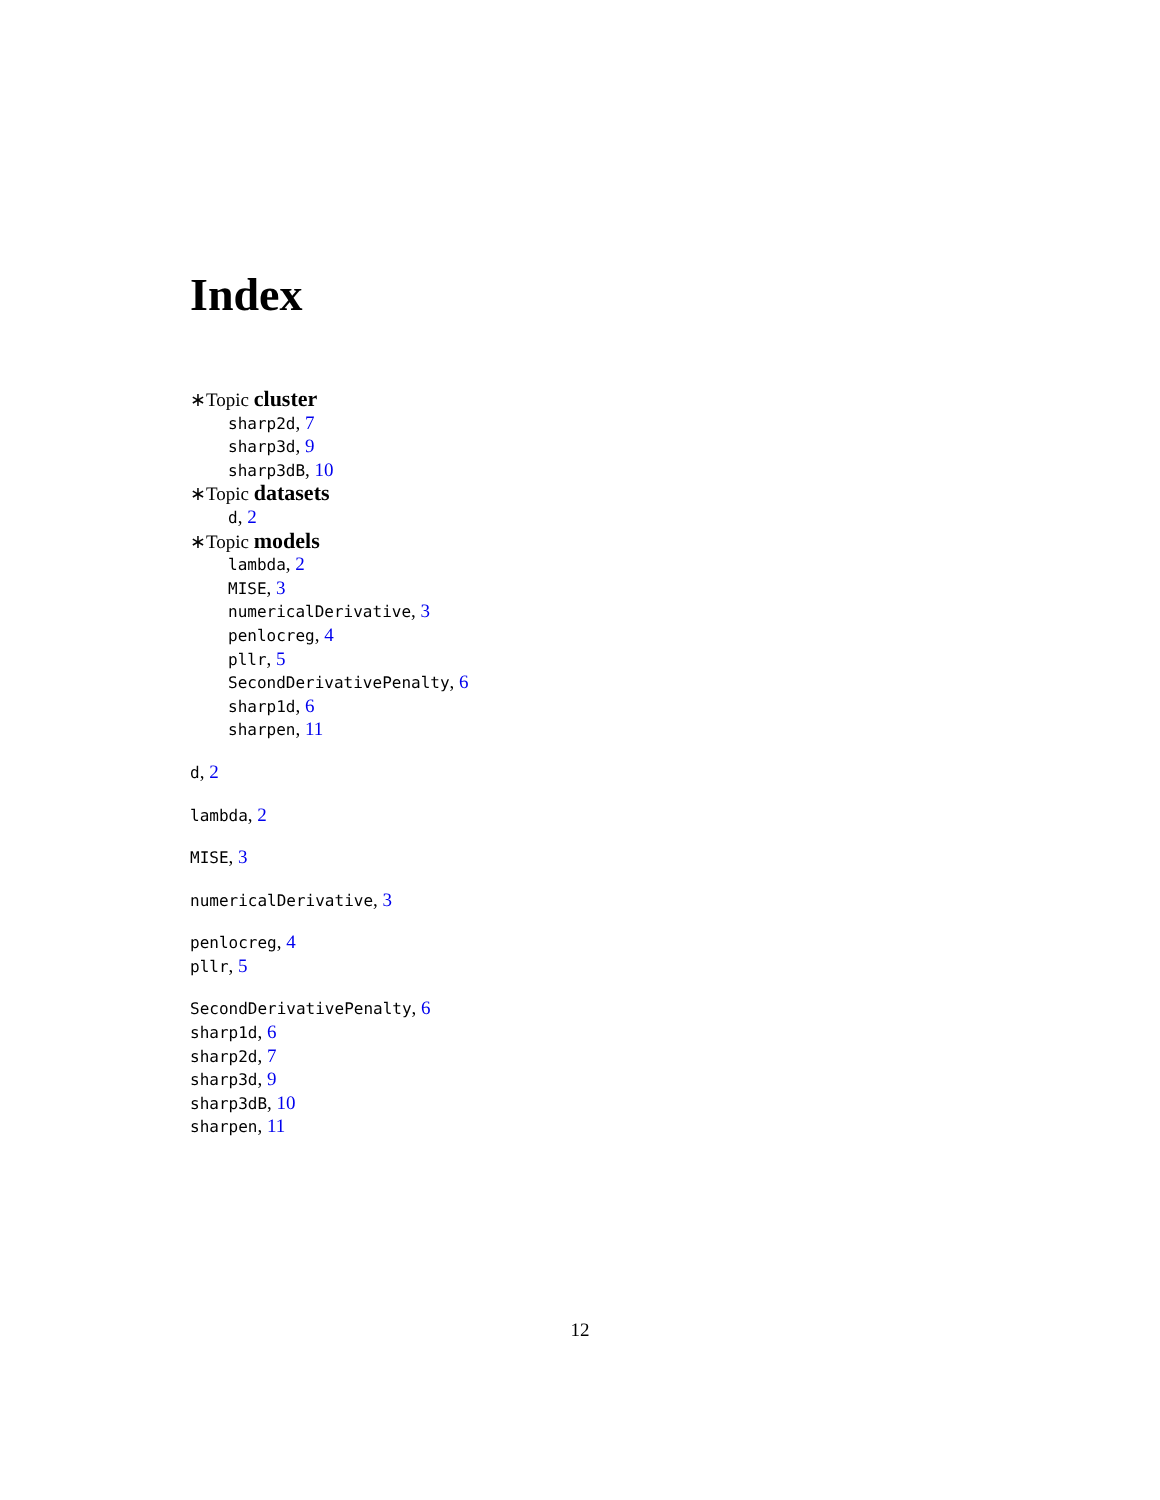Index
∗Topic cluster
sharp2d, 7
sharp3d, 9
sharp3dB, 10
∗Topic datasets
d, 2
∗Topic models
lambda, 2
MISE, 3
numericalDerivative, 3
penlocreg, 4
pllr, 5
SecondDerivativePenalty, 6
sharp1d, 6
sharpen, 11
d, 2
lambda, 2
MISE, 3
numericalDerivative, 3
penlocreg, 4
pllr, 5
SecondDerivativePenalty, 6
sharp1d, 6
sharp2d, 7
sharp3d, 9
sharp3dB, 10
sharpen, 11
12